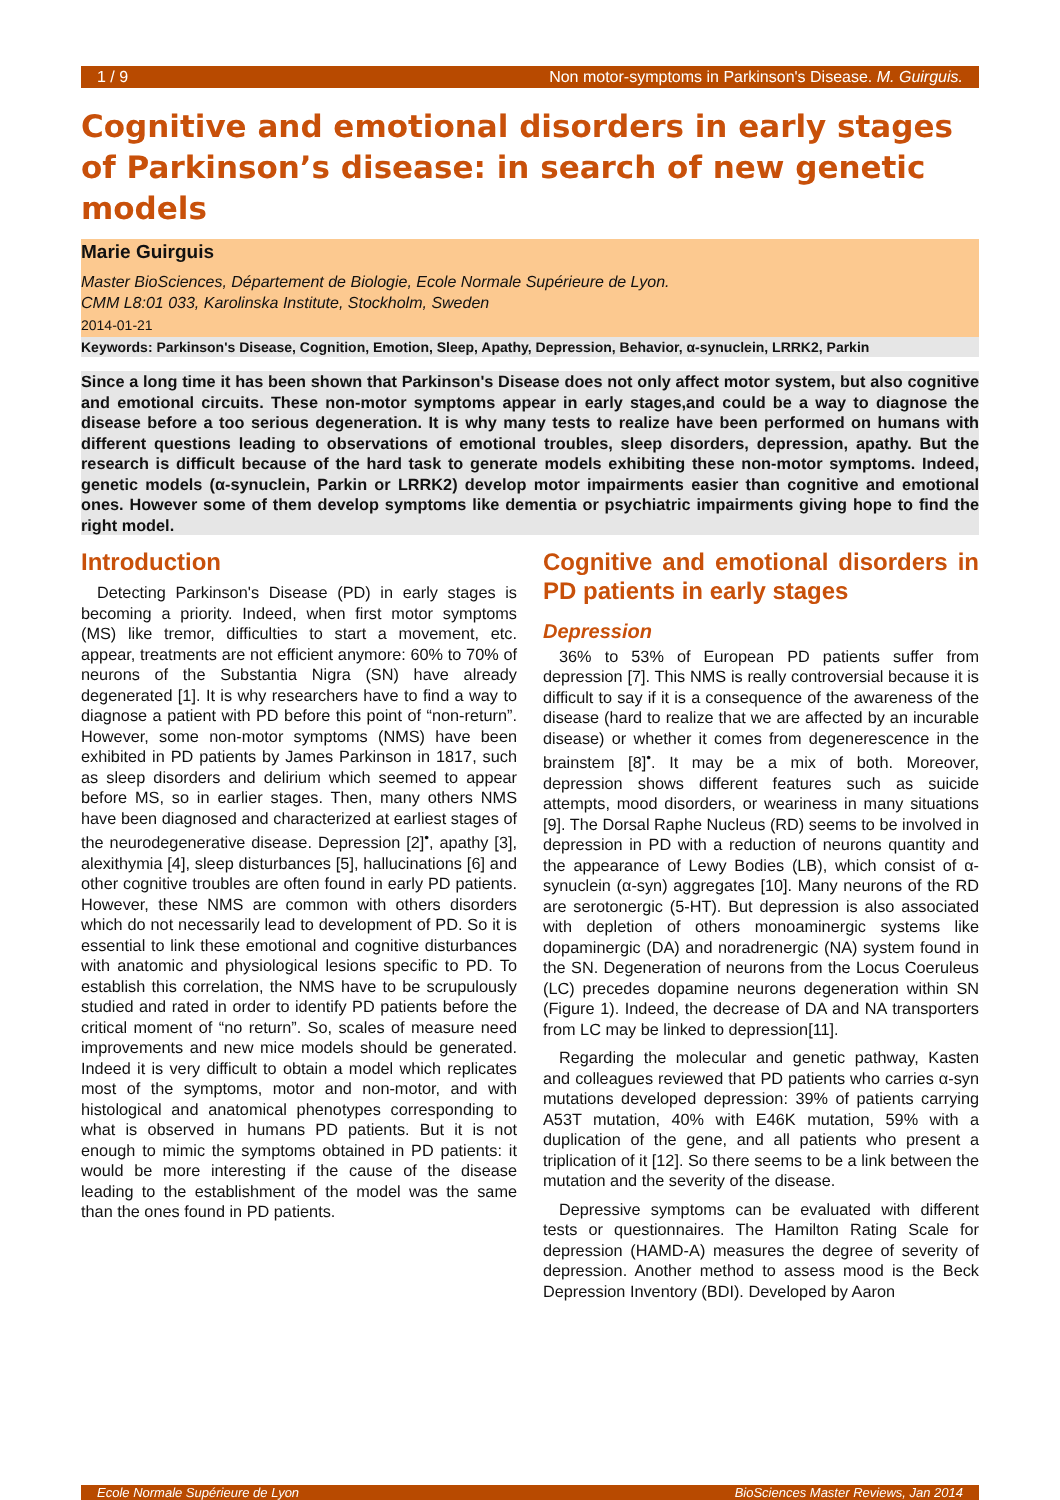1 / 9 Non motor-symptoms in Parkinson's Disease. M. Guirguis.
Cognitive and emotional disorders in early stages of Parkinson’s disease: in search of new genetic models
Marie Guirguis
Master BioSciences, Département de Biologie, Ecole Normale Supérieure de Lyon.
CMM L8:01 033, Karolinska Institute, Stockholm, Sweden
2014-01-21
Keywords: Parkinson's Disease, Cognition, Emotion, Sleep, Apathy, Depression, Behavior, α-synuclein, LRRK2, Parkin
Since a long time it has been shown that Parkinson's Disease does not only affect motor system, but also cognitive and emotional circuits. These non-motor symptoms appear in early stages,and could be a way to diagnose the disease before a too serious degeneration. It is why many tests to realize have been performed on humans with different questions leading to observations of emotional troubles, sleep disorders, depression, apathy. But the research is difficult because of the hard task to generate models exhibiting these non-motor symptoms. Indeed, genetic models (α-synuclein, Parkin or LRRK2) develop motor impairments easier than cognitive and emotional ones. However some of them develop symptoms like dementia or psychiatric impairments giving hope to find the right model.
Introduction
Detecting Parkinson's Disease (PD) in early stages is becoming a priority. Indeed, when first motor symptoms (MS) like tremor, difficulties to start a movement, etc. appear, treatments are not efficient anymore: 60% to 70% of neurons of the Substantia Nigra (SN) have already degenerated [1]. It is why researchers have to find a way to diagnose a patient with PD before this point of “non-return”. However, some non-motor symptoms (NMS) have been exhibited in PD patients by James Parkinson in 1817, such as sleep disorders and delirium which seemed to appear before MS, so in earlier stages. Then, many others NMS have been diagnosed and characterized at earliest stages of the neurodegenerative disease. Depression [2]<sup>•</sup>, apathy [3], alexithymia [4], sleep disturbances [5], hallucinations [6] and other cognitive troubles are often found in early PD patients. However, these NMS are common with others disorders which do not necessarily lead to development of PD. So it is essential to link these emotional and cognitive disturbances with anatomic and physiological lesions specific to PD. To establish this correlation, the NMS have to be scrupulously studied and rated in order to identify PD patients before the critical moment of “no return”. So, scales of measure need improvements and new mice models should be generated. Indeed it is very difficult to obtain a model which replicates most of the symptoms, motor and non-motor, and with histological and anatomical phenotypes corresponding to what is observed in humans PD patients. But it is not enough to mimic the symptoms obtained in PD patients: it would be more interesting if the cause of the disease leading to the establishment of the model was the same than the ones found in PD patients.
Cognitive and emotional disorders in PD patients in early stages
Depression
36% to 53% of European PD patients suffer from depression [7]. This NMS is really controversial because it is difficult to say if it is a consequence of the awareness of the disease (hard to realize that we are affected by an incurable disease) or whether it comes from degenerescence in the brainstem [8]<sup>•</sup>. It may be a mix of both. Moreover, depression shows different features such as suicide attempts, mood disorders, or weariness in many situations [9]. The Dorsal Raphe Nucleus (RD) seems to be involved in depression in PD with a reduction of neurons quantity and the appearance of Lewy Bodies (LB), which consist of α-synuclein (α-syn) aggregates [10]. Many neurons of the RD are serotonergic (5-HT). But depression is also associated with depletion of others monoaminergic systems like dopaminergic (DA) and noradrenergic (NA) system found in the SN. Degeneration of neurons from the Locus Coeruleus (LC) precedes dopamine neurons degeneration within SN (Figure 1). Indeed, the decrease of DA and NA transporters from LC may be linked to depression[11].
Regarding the molecular and genetic pathway, Kasten and colleagues reviewed that PD patients who carries α-syn mutations developed depression: 39% of patients carrying A53T mutation, 40% with E46K mutation, 59% with a duplication of the gene, and all patients who present a triplication of it [12]. So there seems to be a link between the mutation and the severity of the disease.
Depressive symptoms can be evaluated with different tests or questionnaires. The Hamilton Rating Scale for depression (HAMD-A) measures the degree of severity of depression. Another method to assess mood is the Beck Depression Inventory (BDI). Developed by Aaron
Ecole Normale Supérieure de Lyon BioSciences Master Reviews, Jan 2014